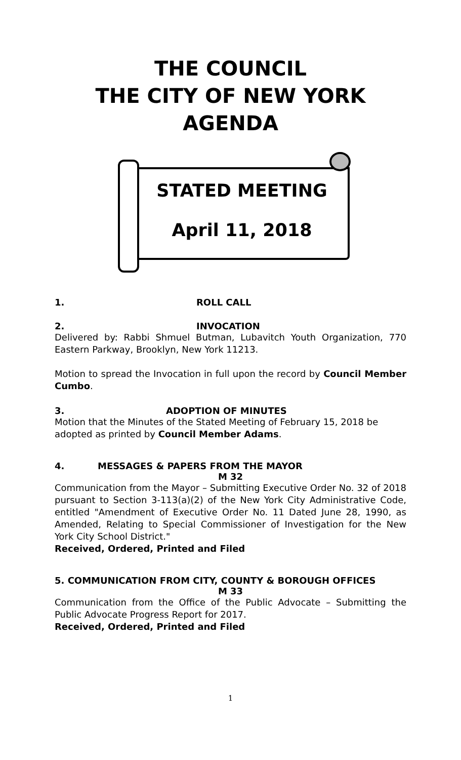THE COUNCIL
THE CITY OF NEW YORK
AGENDA
STATED MEETING
April 11, 2018
1. ROLL CALL
2. INVOCATION
Delivered by: Rabbi Shmuel Butman, Lubavitch Youth Organization, 770 Eastern Parkway, Brooklyn, New York 11213.
Motion to spread the Invocation in full upon the record by Council Member Cumbo.
3. ADOPTION OF MINUTES
Motion that the Minutes of the Stated Meeting of February 15, 2018 be adopted as printed by Council Member Adams.
4. MESSAGES & PAPERS FROM THE MAYOR
M 32
Communication from the Mayor – Submitting Executive Order No. 32 of 2018 pursuant to Section 3-113(a)(2) of the New York City Administrative Code, entitled "Amendment of Executive Order No. 11 Dated June 28, 1990, as Amended, Relating to Special Commissioner of Investigation for the New York City School District."
Received, Ordered, Printed and Filed
5. COMMUNICATION FROM CITY, COUNTY & BOROUGH OFFICES
M 33
Communication from the Office of the Public Advocate – Submitting the Public Advocate Progress Report for 2017.
Received, Ordered, Printed and Filed
1